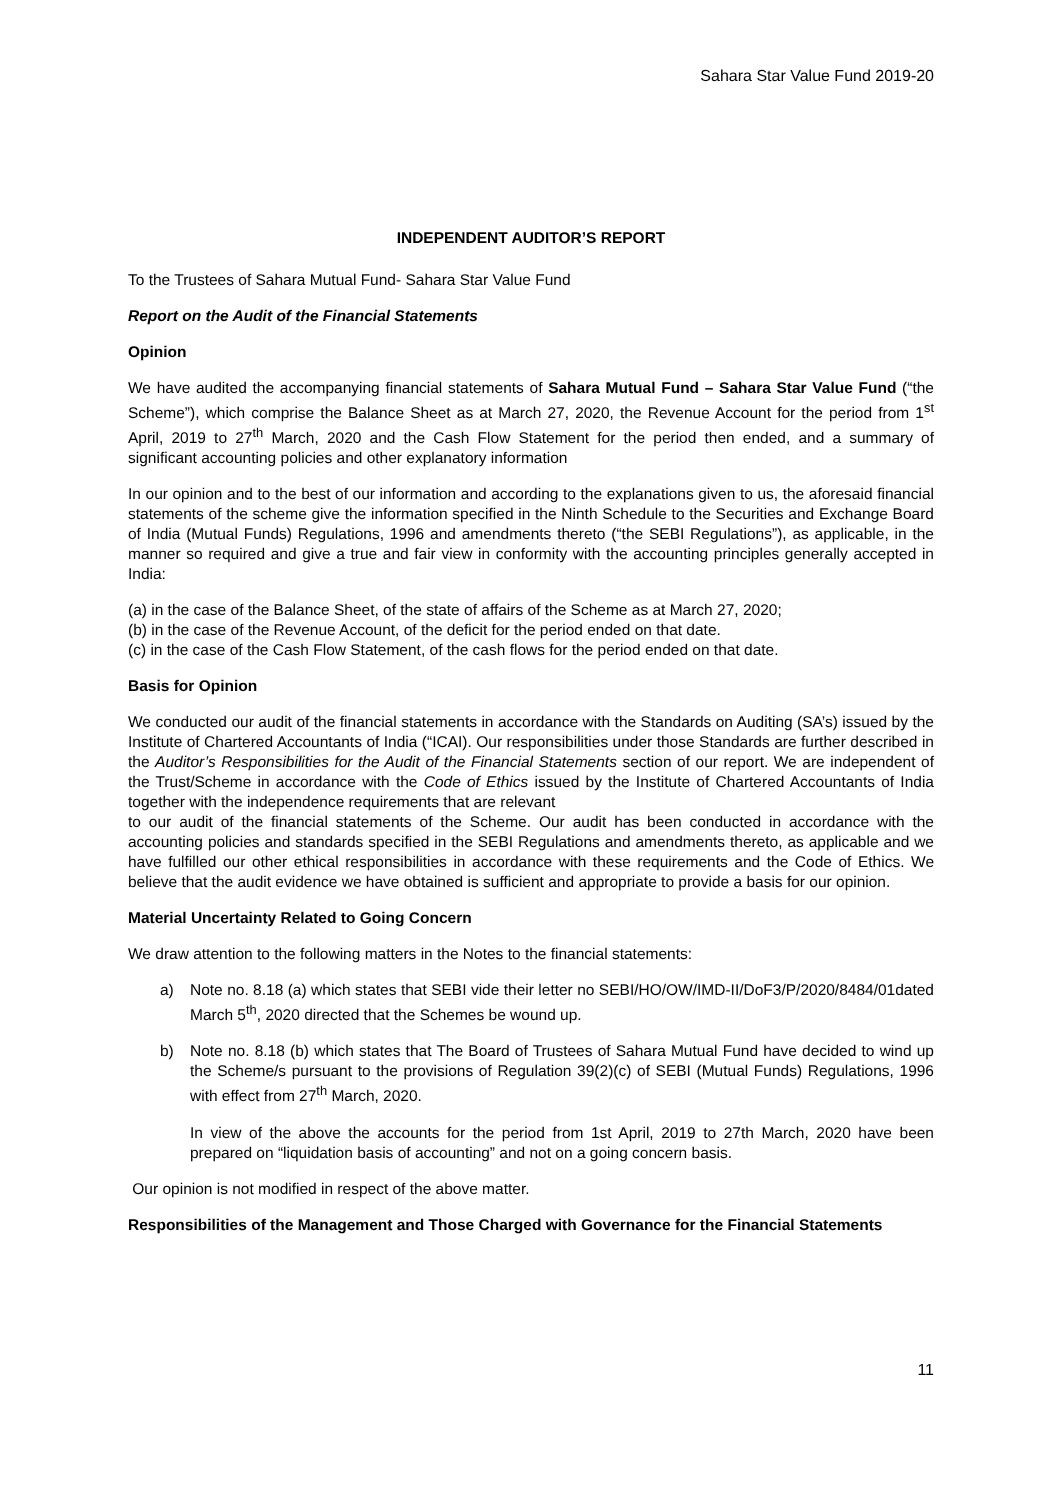Sahara Star Value Fund 2019-20
INDEPENDENT AUDITOR’S REPORT
To the Trustees of Sahara Mutual Fund- Sahara Star Value Fund
Report on the Audit of the Financial Statements
Opinion
We have audited the accompanying financial statements of Sahara Mutual Fund – Sahara Star Value Fund (“the Scheme”), which comprise the Balance Sheet as at March 27, 2020, the Revenue Account for the period from 1<sup>st</sup> April, 2019 to 27<sup>th</sup> March, 2020 and the Cash Flow Statement for the period then ended, and a summary of significant accounting policies and other explanatory information
In our opinion and to the best of our information and according to the explanations given to us, the aforesaid financial statements of the scheme give the information specified in the Ninth Schedule to the Securities and Exchange Board of India (Mutual Funds) Regulations, 1996 and amendments thereto (“the SEBI Regulations”), as applicable, in the manner so required and give a true and fair view in conformity with the accounting principles generally accepted in India:
(a) in the case of the Balance Sheet, of the state of affairs of the Scheme as at March 27, 2020;
(b) in the case of the Revenue Account, of the deficit for the period ended on that date.
(c) in the case of the Cash Flow Statement, of the cash flows for the period ended on that date.
Basis for Opinion
We conducted our audit of the financial statements in accordance with the Standards on Auditing (SA’s) issued by the Institute of Chartered Accountants of India (“ICAI). Our responsibilities under those Standards are further described in the Auditor’s Responsibilities for the Audit of the Financial Statements section of our report. We are independent of the Trust/Scheme in accordance with the Code of Ethics issued by the Institute of Chartered Accountants of India together with the independence requirements that are relevant
to our audit of the financial statements of the Scheme. Our audit has been conducted in accordance with the accounting policies and standards specified in the SEBI Regulations and amendments thereto, as applicable and we have fulfilled our other ethical responsibilities in accordance with these requirements and the Code of Ethics. We believe that the audit evidence we have obtained is sufficient and appropriate to provide a basis for our opinion.
Material Uncertainty Related to Going Concern
We draw attention to the following matters in the Notes to the financial statements:
a) Note no. 8.18 (a) which states that SEBI vide their letter no SEBI/HO/OW/IMD-II/DoF3/P/2020/8484/01dated March 5<sup>th</sup>, 2020 directed that the Schemes be wound up.
b) Note no. 8.18 (b) which states that The Board of Trustees of Sahara Mutual Fund have decided to wind up the Scheme/s pursuant to the provisions of Regulation 39(2)(c) of SEBI (Mutual Funds) Regulations, 1996 with effect from 27<sup>th</sup> March, 2020.
In view of the above the accounts for the period from 1st April, 2019 to 27th March, 2020 have been prepared on “liquidation basis of accounting” and not on a going concern basis.
Our opinion is not modified in respect of the above matter.
Responsibilities of the Management and Those Charged with Governance for the Financial Statements
11